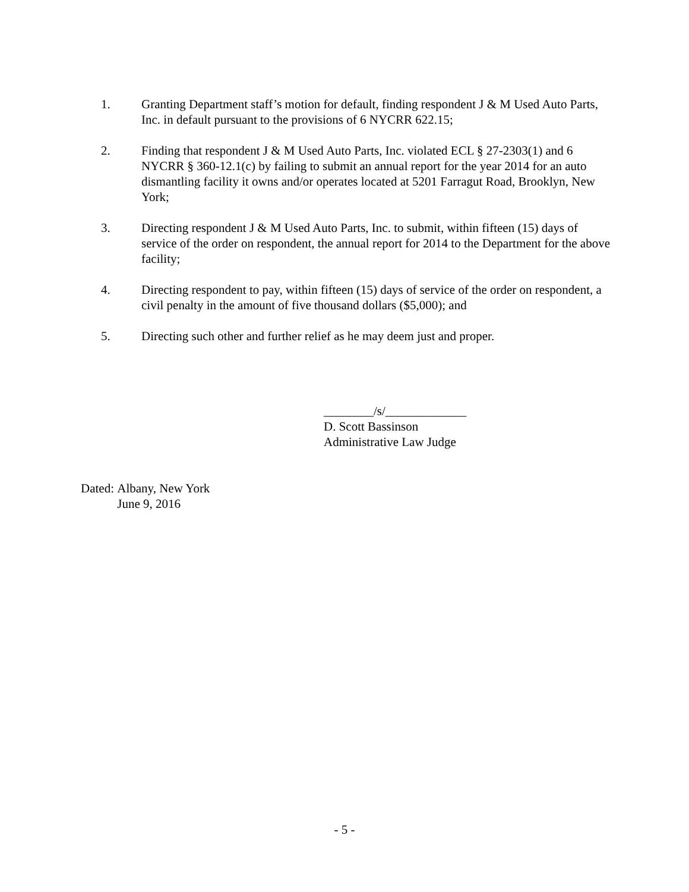1. Granting Department staff’s motion for default, finding respondent J & M Used Auto Parts, Inc. in default pursuant to the provisions of 6 NYCRR 622.15;
2. Finding that respondent J & M Used Auto Parts, Inc. violated ECL § 27-2303(1) and 6 NYCRR § 360-12.1(c) by failing to submit an annual report for the year 2014 for an auto dismantling facility it owns and/or operates located at 5201 Farragut Road, Brooklyn, New York;
3. Directing respondent J & M Used Auto Parts, Inc. to submit, within fifteen (15) days of service of the order on respondent, the annual report for 2014 to the Department for the above facility;
4. Directing respondent to pay, within fifteen (15) days of service of the order on respondent, a civil penalty in the amount of five thousand dollars ($5,000); and
5. Directing such other and further relief as he may deem just and proper.
________/s/_____________
D. Scott Bassinson
Administrative Law Judge
Dated: Albany, New York
June 9, 2016
- 5 -